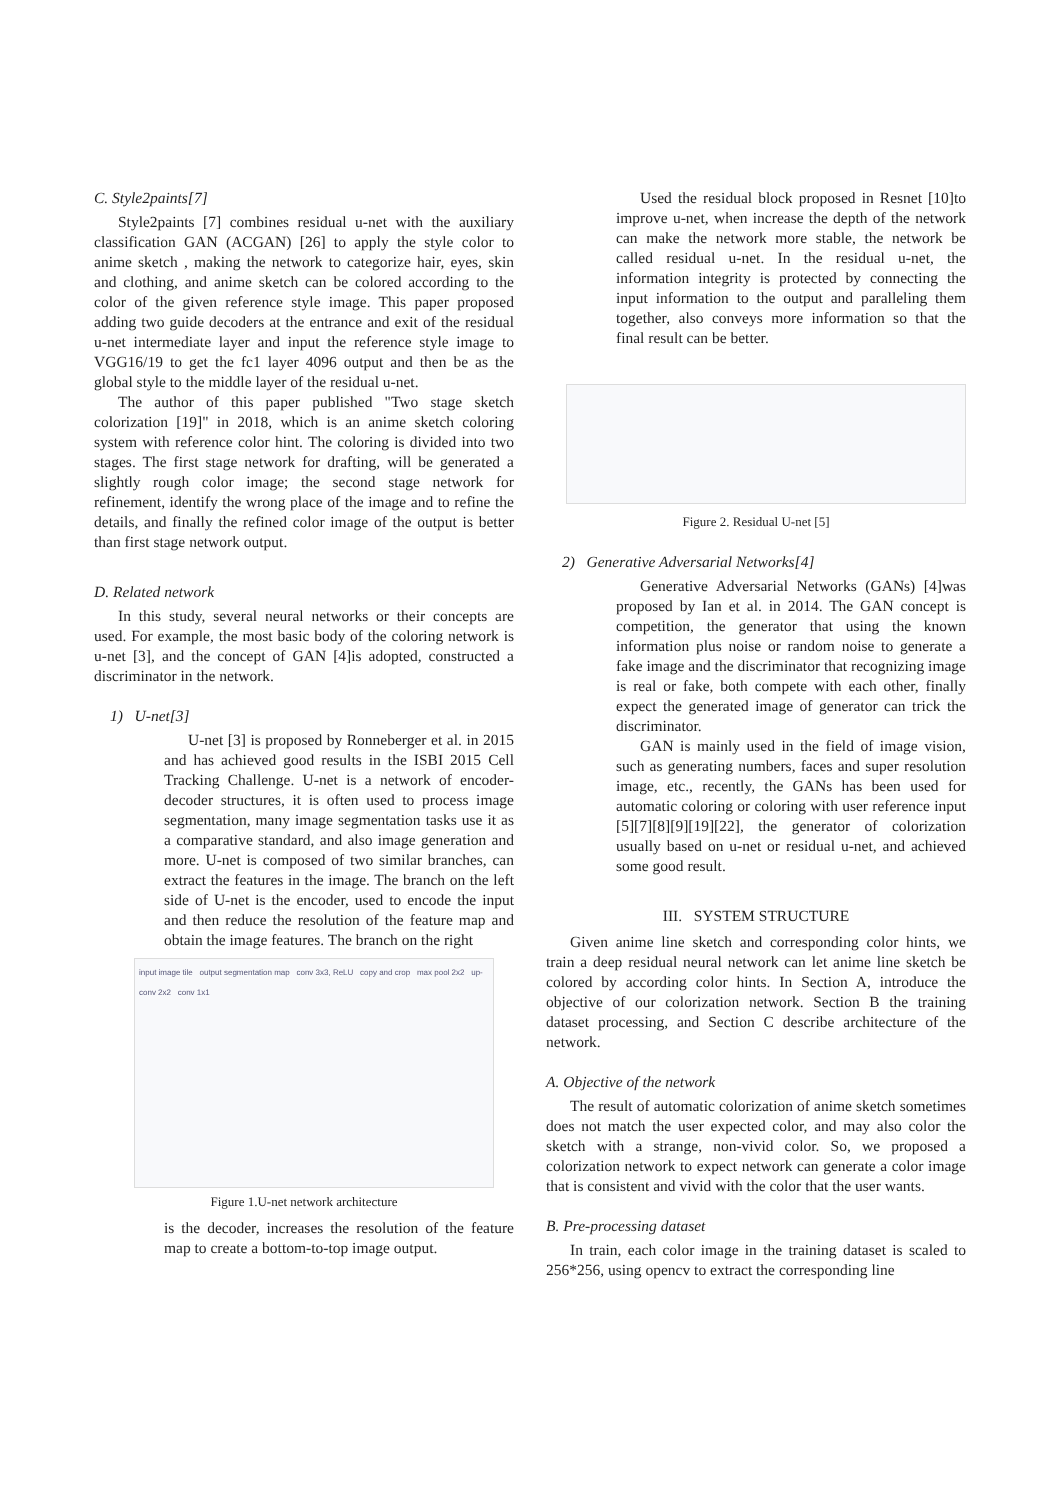C. Style2paints[7]
Style2paints [7] combines residual u-net with the auxiliary classification GAN (ACGAN) [26] to apply the style color to anime sketch , making the network to categorize hair, eyes, skin and clothing, and anime sketch can be colored according to the color of the given reference style image. This paper proposed adding two guide decoders at the entrance and exit of the residual u-net intermediate layer and input the reference style image to VGG16/19 to get the fc1 layer 4096 output and then be as the global style to the middle layer of the residual u-net.
The author of this paper published "Two stage sketch colorization [19]" in 2018, which is an anime sketch coloring system with reference color hint. The coloring is divided into two stages. The first stage network for drafting, will be generated a slightly rough color image; the second stage network for refinement, identify the wrong place of the image and to refine the details, and finally the refined color image of the output is better than first stage network output.
D. Related network
In this study, several neural networks or their concepts are used. For example, the most basic body of the coloring network is u-net [3], and the concept of GAN [4]is adopted, constructed a discriminator in the network.
1) U-net[3]
U-net [3] is proposed by Ronneberger et al. in 2015 and has achieved good results in the ISBI 2015 Cell Tracking Challenge. U-net is a network of encoder-decoder structures, it is often used to process image segmentation, many image segmentation tasks use it as a comparative standard, and also image generation and more. U-net is composed of two similar branches, can extract the features in the image. The branch on the left side of U-net is the encoder, used to encode the input and then reduce the resolution of the feature map and obtain the image features. The branch on the right
input image tile output segmentation map conv 3x3, ReLU copy and crop max pool 2x2 up-conv 2x2 conv 1x1
Figure 1.U-net network architecture
is the decoder, increases the resolution of the feature map to create a bottom-to-top image output.
Used the residual block proposed in Resnet [10]to improve u-net, when increase the depth of the network can make the network more stable, the network be called residual u-net. In the residual u-net, the information integrity is protected by connecting the input information to the output and paralleling them together, also conveys more information so that the final result can be better.
Figure 2. Residual U-net [5]
2) Generative Adversarial Networks[4]
Generative Adversarial Networks (GANs) [4]was proposed by Ian et al. in 2014. The GAN concept is competition, the generator that using the known information plus noise or random noise to generate a fake image and the discriminator that recognizing image is real or fake, both compete with each other, finally expect the generated image of generator can trick the discriminator.
GAN is mainly used in the field of image vision, such as generating numbers, faces and super resolution image, etc., recently, the GANs has been used for automatic coloring or coloring with user reference input [5][7][8][9][19][22], the generator of colorization usually based on u-net or residual u-net, and achieved some good result.
III. SYSTEM STRUCTURE
Given anime line sketch and corresponding color hints, we train a deep residual neural network can let anime line sketch be colored by according color hints. In Section A, introduce the objective of our colorization network. Section B the training dataset processing, and Section C describe architecture of the network.
A. Objective of the network
The result of automatic colorization of anime sketch sometimes does not match the user expected color, and may also color the sketch with a strange, non-vivid color. So, we proposed a colorization network to expect network can generate a color image that is consistent and vivid with the color that the user wants.
B. Pre-processing dataset
In train, each color image in the training dataset is scaled to 256*256, using opencv to extract the corresponding line